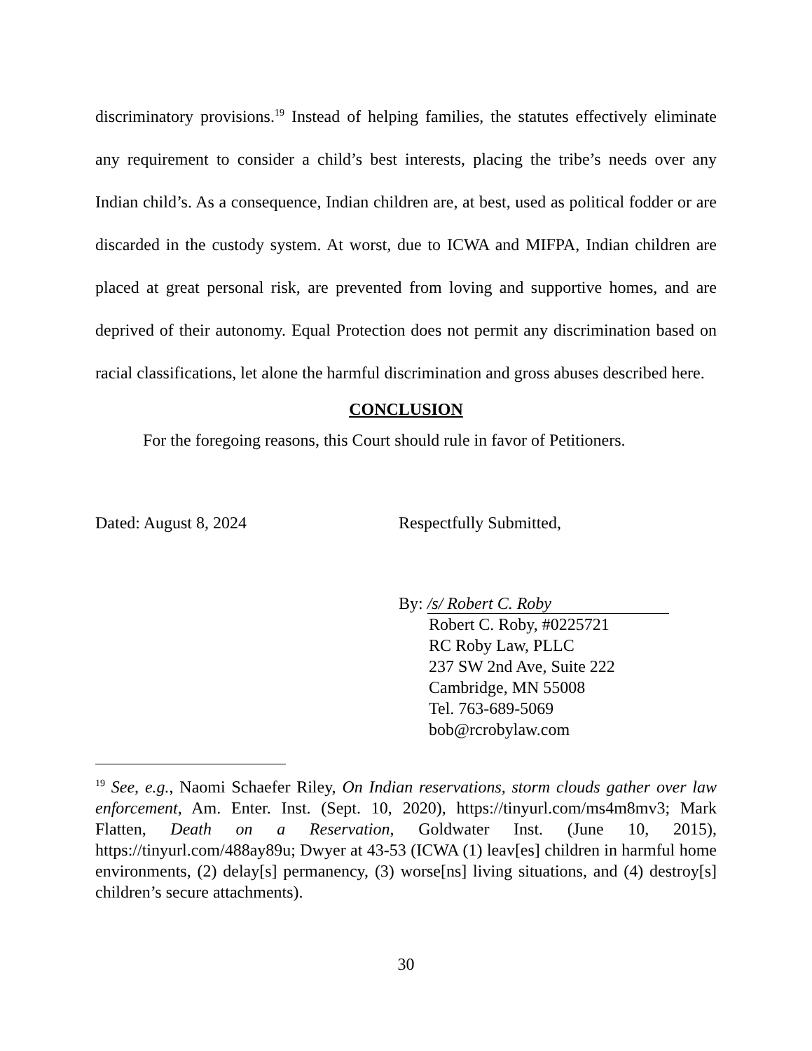discriminatory provisions.<sup>19</sup> Instead of helping families, the statutes effectively eliminate any requirement to consider a child’s best interests, placing the tribe’s needs over any Indian child’s. As a consequence, Indian children are, at best, used as political fodder or are discarded in the custody system. At worst, due to ICWA and MIFPA, Indian children are placed at great personal risk, are prevented from loving and supportive homes, and are deprived of their autonomy. Equal Protection does not permit any discrimination based on racial classifications, let alone the harmful discrimination and gross abuses described here.
CONCLUSION
For the foregoing reasons, this Court should rule in favor of Petitioners.
Dated: August 8, 2024 Respectfully Submitted,
By: /s/ Robert C. Roby
Robert C. Roby, #0225721
RC Roby Law, PLLC
237 SW 2nd Ave, Suite 222
Cambridge, MN 55008
Tel. 763-689-5069
bob@rcrobylaw.com
<sup>19</sup> See, e.g., Naomi Schaefer Riley, On Indian reservations, storm clouds gather over law enforcement, Am. Enter. Inst. (Sept. 10, 2020), https://tinyurl.com/ms4m8mv3; Mark Flatten, Death on a Reservation, Goldwater Inst. (June 10, 2015), https://tinyurl.com/488ay89u; Dwyer at 43-53 (ICWA (1) leav[es] children in harmful home environments, (2) delay[s] permanency, (3) worse[ns] living situations, and (4) destroy[s] children’s secure attachments).
30